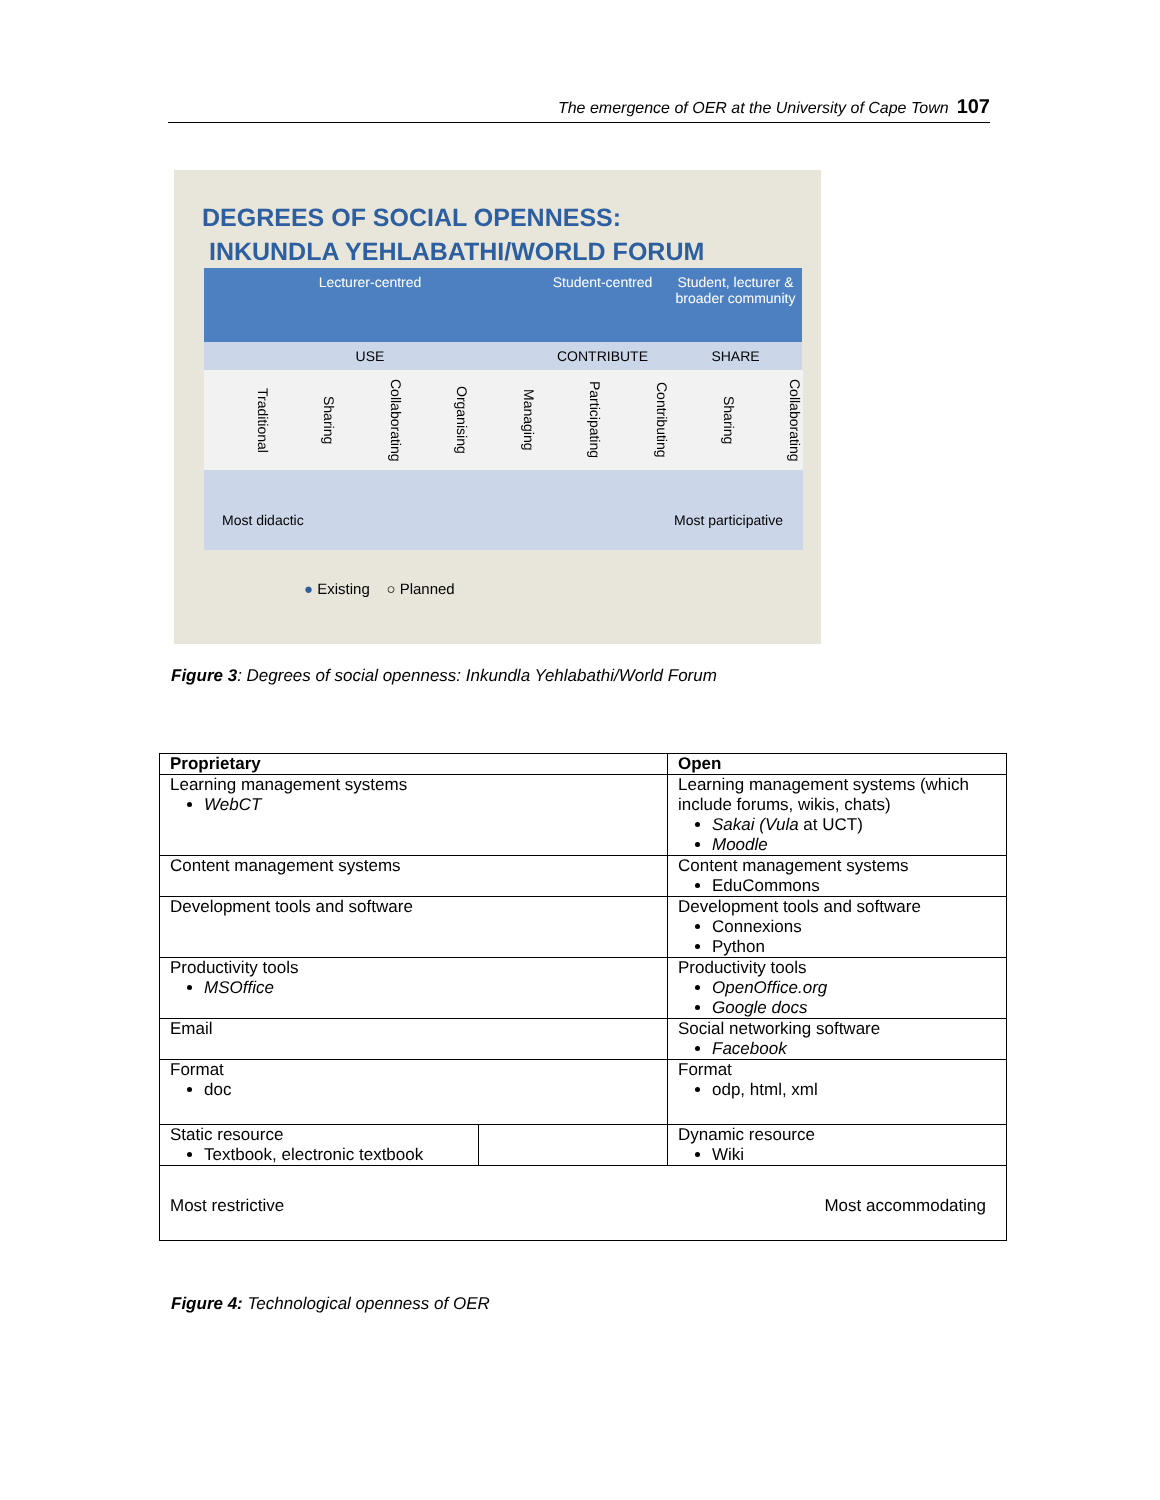The emergence of OER at the University of Cape Town 107
DEGREES OF SOCIAL OPENNESS:
INKUNDLA YEHLABATHI/WORLD FORUM
Lecturer-centred
Student-centred
Student, lecturer & broader community
USE
CONTRIBUTE
SHARE
Traditional
Sharing
Collaborating
Organising
Managing
Participating
Contributing
Sharing
Collaborating
Most didactic Most participative
● Existing ○ Planned
Figure 3: Degrees of social openness: Inkundla Yehlabathi/World Forum
| Proprietary | | Open |
| --- | --- | --- |
| Learning management systems WebCT | | Learning management systems (which include forums, wikis, chats) Sakai (Vula at UCT) Moodle |
| Content management systems | | Content management systems EduCommons |
| Development tools and software | | Development tools and software Connexions Python |
| Productivity tools MSOffice | | Productivity tools OpenOffice.org Google docs |
| Email | | Social networking software Facebook |
| Format doc | | Format odp, html, xml |
| Static resource Textbook, electronic textbook | | Dynamic resource Wiki |
| Most restrictive Most accommodating | | |
Figure 4: Technological openness of OER